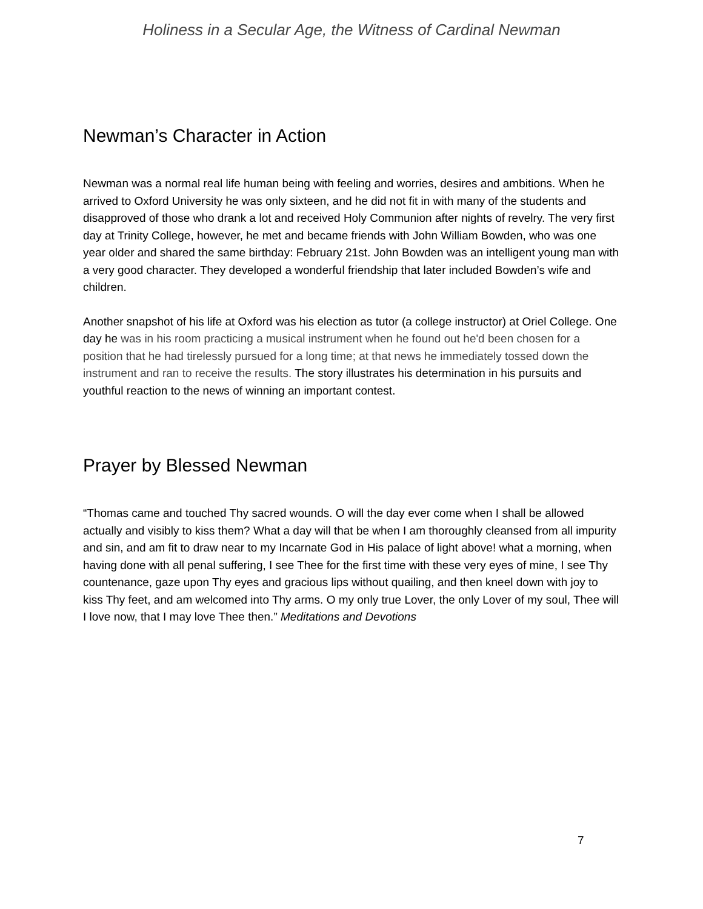Holiness in a Secular Age, the Witness of Cardinal Newman
Newman’s Character in Action
Newman was a normal real life human being with feeling and worries, desires and ambitions. When he arrived to Oxford University he was only sixteen, and he did not fit in with many of the students and disapproved of those who drank a lot and received Holy Communion after nights of revelry. The very first day at Trinity College, however, he met and became friends with John William Bowden, who was one year older and shared the same birthday: February 21st. John Bowden was an intelligent young man with a very good character. They developed a wonderful friendship that later included Bowden’s wife and children.
Another snapshot of his life at Oxford was his election as tutor (a college instructor) at Oriel College. One day he was in his room practicing a musical instrument when he found out he'd been chosen for a position that he had tirelessly pursued for a long time; at that news he immediately tossed down the instrument and ran to receive the results. The story illustrates his determination in his pursuits and youthful reaction to the news of winning an important contest.
Prayer by Blessed Newman
“Thomas came and touched Thy sacred wounds. O will the day ever come when I shall be allowed actually and visibly to kiss them? What a day will that be when I am thoroughly cleansed from all impurity and sin, and am fit to draw near to my Incarnate God in His palace of light above! what a morning, when having done with all penal suffering, I see Thee for the first time with these very eyes of mine, I see Thy countenance, gaze upon Thy eyes and gracious lips without quailing, and then kneel down with joy to kiss Thy feet, and am welcomed into Thy arms. O my only true Lover, the only Lover of my soul, Thee will I love now, that I may love Thee then.” Meditations and Devotions
7